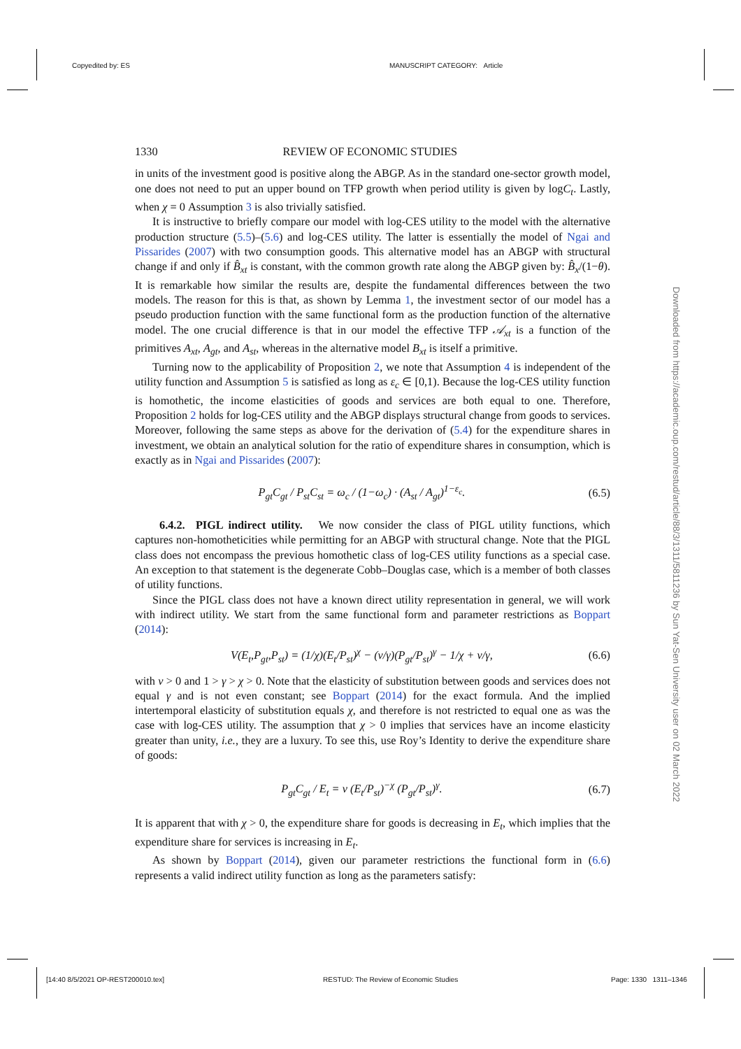Copyedited by: ES MANUSCRIPT CATEGORY: Article
Downloaded from https://academic.oup.com/restud/article/88/3/1311/5811236 by Sun Yat-Sen University user on 02 March 2022
1330 REVIEW OF ECONOMIC STUDIES
in units of the investment good is positive along the ABGP. As in the standard one-sector growth model, one does not need to put an upper bound on TFP growth when period utility is given by logC<sub>t</sub>. Lastly, when χ = 0 Assumption 3 is also trivially satisfied.
It is instructive to briefly compare our model with log-CES utility to the model with the alternative production structure (5.5)–(5.6) and log-CES utility. The latter is essentially the model of Ngai and Pissarides (2007) with two consumption goods. This alternative model has an ABGP with structural change if and only if B̂<sub>xt</sub> is constant, with the common growth rate along the ABGP given by: B̂<sub>x</sub>/(1−θ). It is remarkable how similar the results are, despite the fundamental differences between the two models. The reason for this is that, as shown by Lemma 1, the investment sector of our model has a pseudo production function with the same functional form as the production function of the alternative model. The one crucial difference is that in our model the effective TFP 𝒜<sub>xt</sub> is a function of the primitives A<sub>xt</sub>, A<sub>gt</sub>, and A<sub>st</sub>, whereas in the alternative model B<sub>xt</sub> is itself a primitive.
Turning now to the applicability of Proposition 2, we note that Assumption 4 is independent of the utility function and Assumption 5 is satisfied as long as ε<sub>c</sub> ∈ [0,1). Because the log-CES utility function is homothetic, the income elasticities of goods and services are both equal to one. Therefore, Proposition 2 holds for log-CES utility and the ABGP displays structural change from goods to services. Moreover, following the same steps as above for the derivation of (5.4) for the expenditure shares in investment, we obtain an analytical solution for the ratio of expenditure shares in consumption, which is exactly as in Ngai and Pissarides (2007):
P<sub>gt</sub>C<sub>gt</sub> / P<sub>st</sub>C<sub>st</sub> = ω<sub>c</sub> / (1−ω<sub>c</sub>) · (A<sub>st</sub> / A<sub>gt</sub>)<sup>1−ε<sub>c</sub></sup>. (6.5)
6.4.2. PIGL indirect utility. We now consider the class of PIGL utility functions, which captures non-homotheticities while permitting for an ABGP with structural change. Note that the PIGL class does not encompass the previous homothetic class of log-CES utility functions as a special case. An exception to that statement is the degenerate Cobb–Douglas case, which is a member of both classes of utility functions.
Since the PIGL class does not have a known direct utility representation in general, we will work with indirect utility. We start from the same functional form and parameter restrictions as Boppart (2014):
V(E<sub>t</sub>,P<sub>gt</sub>,P<sub>st</sub>) = (1/χ)(E<sub>t</sub>/P<sub>st</sub>)<sup>χ</sup> − (ν/γ)(P<sub>gt</sub>/P<sub>st</sub>)<sup>γ</sup> − 1/χ + ν/γ, (6.6)
with ν > 0 and 1 > γ > χ > 0. Note that the elasticity of substitution between goods and services does not equal γ and is not even constant; see Boppart (2014) for the exact formula. And the implied intertemporal elasticity of substitution equals χ, and therefore is not restricted to equal one as was the case with log-CES utility. The assumption that χ > 0 implies that services have an income elasticity greater than unity, i.e., they are a luxury. To see this, use Roy’s Identity to derive the expenditure share of goods:
P<sub>gt</sub>C<sub>gt</sub> / E<sub>t</sub> = ν (E<sub>t</sub>/P<sub>st</sub>)<sup>−χ</sup> (P<sub>gt</sub>/P<sub>st</sub>)<sup>γ</sup>. (6.7)
It is apparent that with χ > 0, the expenditure share for goods is decreasing in E<sub>t</sub>, which implies that the expenditure share for services is increasing in E<sub>t</sub>.
As shown by Boppart (2014), given our parameter restrictions the functional form in (6.6) represents a valid indirect utility function as long as the parameters satisfy:
[14:40 8/5/2021 OP-REST200010.tex]
RESTUD: The Review of Economic Studies
Page: 1330 1311–1346